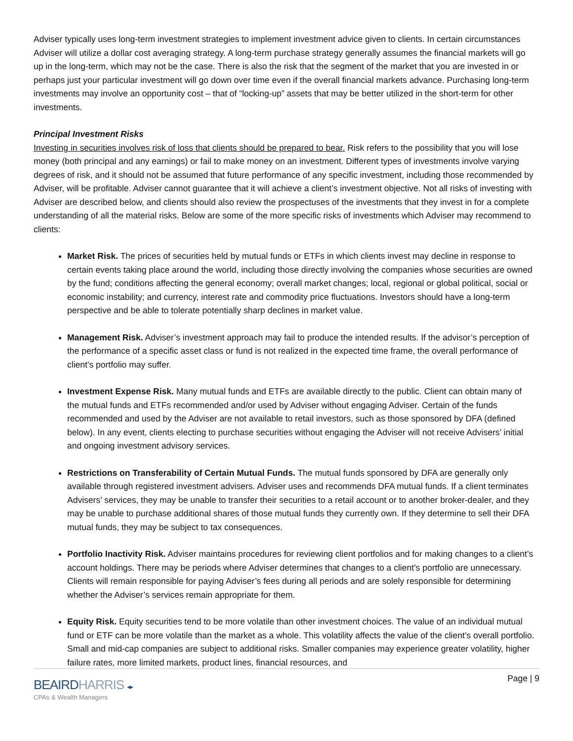Adviser typically uses long-term investment strategies to implement investment advice given to clients. In certain circumstances Adviser will utilize a dollar cost averaging strategy. A long-term purchase strategy generally assumes the financial markets will go up in the long-term, which may not be the case. There is also the risk that the segment of the market that you are invested in or perhaps just your particular investment will go down over time even if the overall financial markets advance. Purchasing long-term investments may involve an opportunity cost – that of “locking-up” assets that may be better utilized in the short-term for other investments.
Principal Investment Risks
Investing in securities involves risk of loss that clients should be prepared to bear. Risk refers to the possibility that you will lose money (both principal and any earnings) or fail to make money on an investment. Different types of investments involve varying degrees of risk, and it should not be assumed that future performance of any specific investment, including those recommended by Adviser, will be profitable. Adviser cannot guarantee that it will achieve a client’s investment objective. Not all risks of investing with Adviser are described below, and clients should also review the prospectuses of the investments that they invest in for a complete understanding of all the material risks. Below are some of the more specific risks of investments which Adviser may recommend to clients:
Market Risk. The prices of securities held by mutual funds or ETFs in which clients invest may decline in response to certain events taking place around the world, including those directly involving the companies whose securities are owned by the fund; conditions affecting the general economy; overall market changes; local, regional or global political, social or economic instability; and currency, interest rate and commodity price fluctuations. Investors should have a long-term perspective and be able to tolerate potentially sharp declines in market value.
Management Risk. Adviser’s investment approach may fail to produce the intended results. If the advisor’s perception of the performance of a specific asset class or fund is not realized in the expected time frame, the overall performance of client’s portfolio may suffer.
Investment Expense Risk. Many mutual funds and ETFs are available directly to the public. Client can obtain many of the mutual funds and ETFs recommended and/or used by Adviser without engaging Adviser. Certain of the funds recommended and used by the Adviser are not available to retail investors, such as those sponsored by DFA (defined below). In any event, clients electing to purchase securities without engaging the Adviser will not receive Advisers’ initial and ongoing investment advisory services.
Restrictions on Transferability of Certain Mutual Funds. The mutual funds sponsored by DFA are generally only available through registered investment advisers. Adviser uses and recommends DFA mutual funds. If a client terminates Advisers’ services, they may be unable to transfer their securities to a retail account or to another broker-dealer, and they may be unable to purchase additional shares of those mutual funds they currently own. If they determine to sell their DFA mutual funds, they may be subject to tax consequences.
Portfolio Inactivity Risk. Adviser maintains procedures for reviewing client portfolios and for making changes to a client’s account holdings. There may be periods where Adviser determines that changes to a client’s portfolio are unnecessary. Clients will remain responsible for paying Adviser’s fees during all periods and are solely responsible for determining whether the Adviser’s services remain appropriate for them.
Equity Risk. Equity securities tend to be more volatile than other investment choices. The value of an individual mutual fund or ETF can be more volatile than the market as a whole. This volatility affects the value of the client’s overall portfolio. Small and mid-cap companies are subject to additional risks. Smaller companies may experience greater volatility, higher failure rates, more limited markets, product lines, financial resources, and
Page | 9
BEAIRDHARRIS ◂▸
CPAs & Wealth Managers